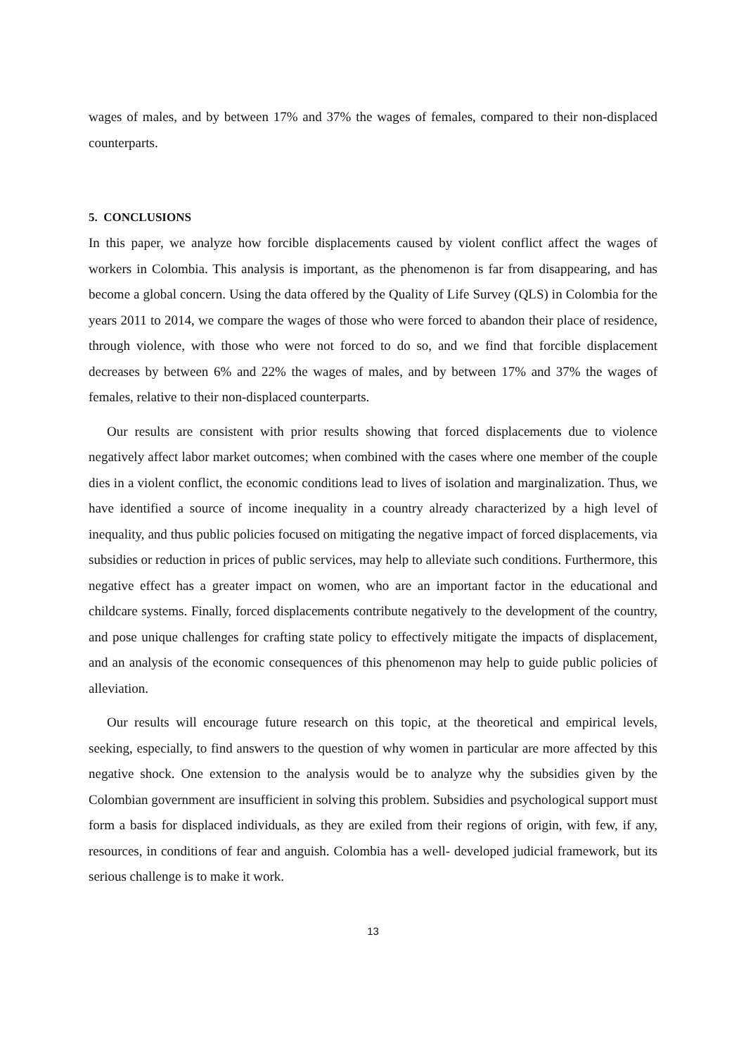wages of males, and by between 17% and 37% the wages of females, compared to their non-displaced counterparts.
5. CONCLUSIONS
In this paper, we analyze how forcible displacements caused by violent conflict affect the wages of workers in Colombia. This analysis is important, as the phenomenon is far from disappearing, and has become a global concern. Using the data offered by the Quality of Life Survey (QLS) in Colombia for the years 2011 to 2014, we compare the wages of those who were forced to abandon their place of residence, through violence, with those who were not forced to do so, and we find that forcible displacement decreases by between 6% and 22% the wages of males, and by between 17% and 37% the wages of females, relative to their non-displaced counterparts.
Our results are consistent with prior results showing that forced displacements due to violence negatively affect labor market outcomes; when combined with the cases where one member of the couple dies in a violent conflict, the economic conditions lead to lives of isolation and marginalization. Thus, we have identified a source of income inequality in a country already characterized by a high level of inequality, and thus public policies focused on mitigating the negative impact of forced displacements, via subsidies or reduction in prices of public services, may help to alleviate such conditions. Furthermore, this negative effect has a greater impact on women, who are an important factor in the educational and childcare systems. Finally, forced displacements contribute negatively to the development of the country, and pose unique challenges for crafting state policy to effectively mitigate the impacts of displacement, and an analysis of the economic consequences of this phenomenon may help to guide public policies of alleviation.
Our results will encourage future research on this topic, at the theoretical and empirical levels, seeking, especially, to find answers to the question of why women in particular are more affected by this negative shock. One extension to the analysis would be to analyze why the subsidies given by the Colombian government are insufficient in solving this problem. Subsidies and psychological support must form a basis for displaced individuals, as they are exiled from their regions of origin, with few, if any, resources, in conditions of fear and anguish. Colombia has a well- developed judicial framework, but its serious challenge is to make it work.
13